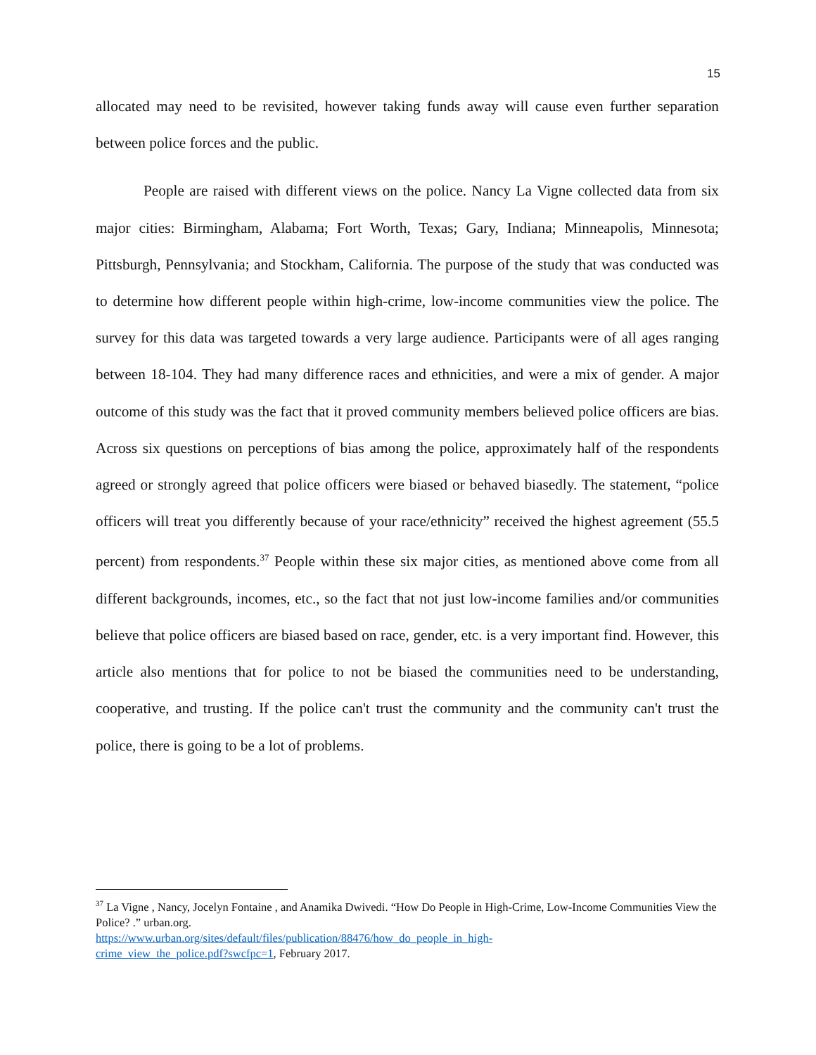15
allocated may need to be revisited, however taking funds away will cause even further separation between police forces and the public.
People are raised with different views on the police. Nancy La Vigne collected data from six major cities: Birmingham, Alabama; Fort Worth, Texas; Gary, Indiana; Minneapolis, Minnesota; Pittsburgh, Pennsylvania; and Stockham, California. The purpose of the study that was conducted was to determine how different people within high-crime, low-income communities view the police. The survey for this data was targeted towards a very large audience. Participants were of all ages ranging between 18-104. They had many difference races and ethnicities, and were a mix of gender. A major outcome of this study was the fact that it proved community members believed police officers are bias. Across six questions on perceptions of bias among the police, approximately half of the respondents agreed or strongly agreed that police officers were biased or behaved biasedly. The statement, “police officers will treat you differently because of your race/ethnicity” received the highest agreement (55.5 percent) from respondents.<sup>37</sup> People within these six major cities, as mentioned above come from all different backgrounds, incomes, etc., so the fact that not just low-income families and/or communities believe that police officers are biased based on race, gender, etc. is a very important find. However, this article also mentions that for police to not be biased the communities need to be understanding, cooperative, and trusting. If the police can't trust the community and the community can't trust the police, there is going to be a lot of problems.
<sup>37</sup> La Vigne , Nancy, Jocelyn Fontaine , and Anamika Dwivedi. “How Do People in High-Crime, Low-Income Communities View the Police? .” urban.org.
https://www.urban.org/sites/default/files/publication/88476/how_do_people_in_high-
crime_view_the_police.pdf?swcfpc=1, February 2017.